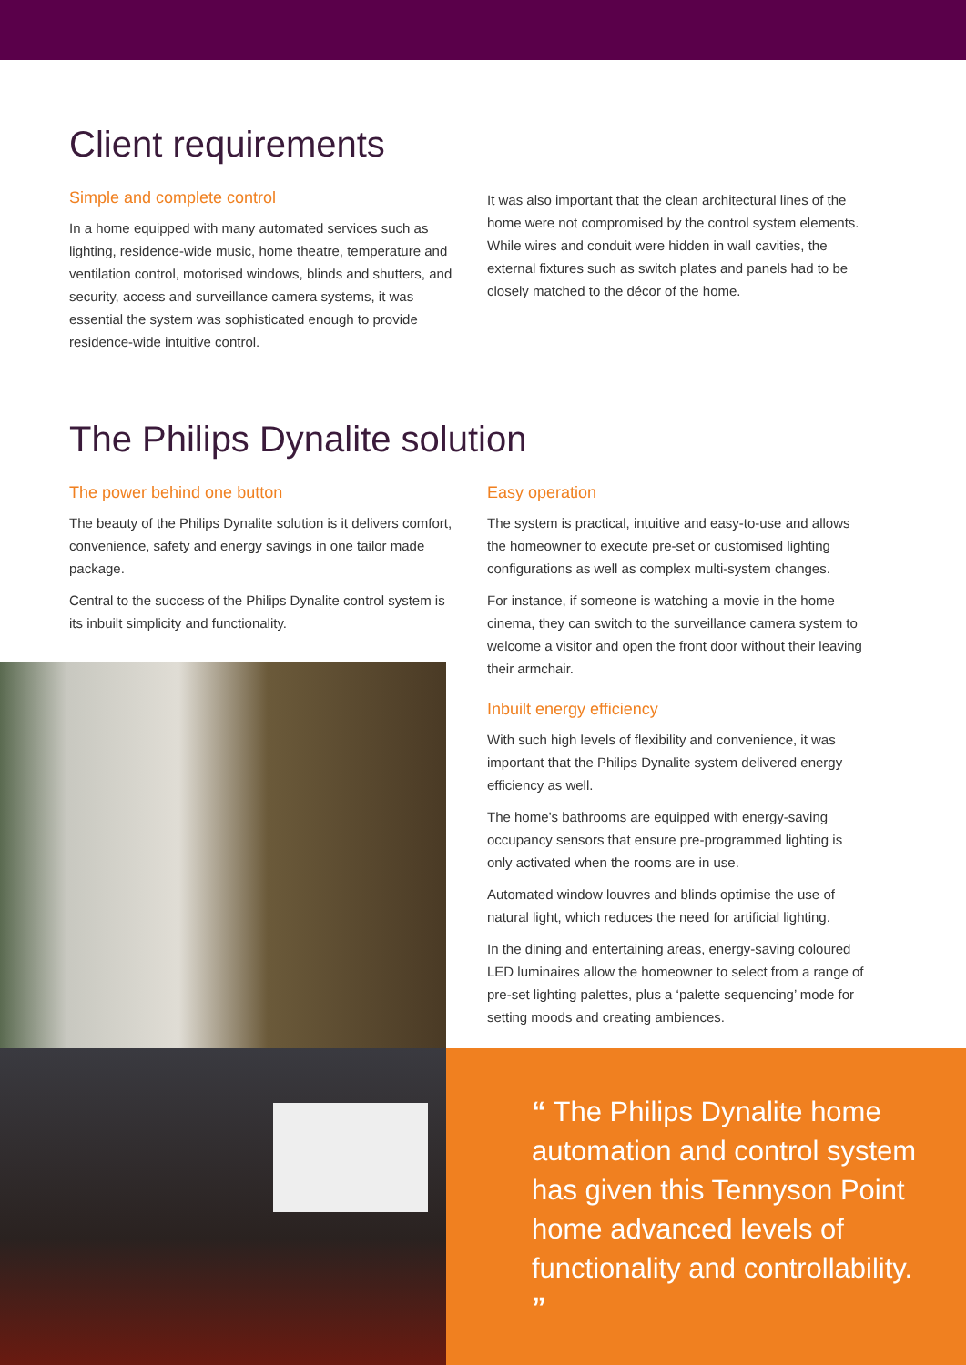Client requirements
Simple and complete control
In a home equipped with many automated services such as lighting, residence-wide music, home theatre, temperature and ventilation control, motorised windows, blinds and shutters, and security, access and surveillance camera systems, it was essential the system was sophisticated enough to provide residence-wide intuitive control.
It was also important that the clean architectural lines of the home were not compromised by the control system elements. While wires and conduit were hidden in wall cavities, the external fixtures such as switch plates and panels had to be closely matched to the décor of the home.
The Philips Dynalite solution
The power behind one button
The beauty of the Philips Dynalite solution is it delivers comfort, convenience, safety and energy savings in one tailor made package.
Central to the success of the Philips Dynalite control system is its inbuilt simplicity and functionality.
Easy operation
The system is practical, intuitive and easy-to-use and allows the homeowner to execute pre-set or customised lighting configurations as well as complex multi-system changes.
For instance, if someone is watching a movie in the home cinema, they can switch to the surveillance camera system to welcome a visitor and open the front door without their leaving their armchair.
Inbuilt energy efficiency
With such high levels of flexibility and convenience, it was important that the Philips Dynalite system delivered energy efficiency as well.
The home’s bathrooms are equipped with energy-saving occupancy sensors that ensure pre-programmed lighting is only activated when the rooms are in use.
Automated window louvres and blinds optimise the use of natural light, which reduces the need for artificial lighting.
In the dining and entertaining areas, energy-saving coloured LED luminaires allow the homeowner to select from a range of pre-set lighting palettes, plus a ‘palette sequencing’ mode for setting moods and creating ambiences.
“ The Philips Dynalite home automation and control system has given this Tennyson Point home advanced levels of functionality and controllability. ”